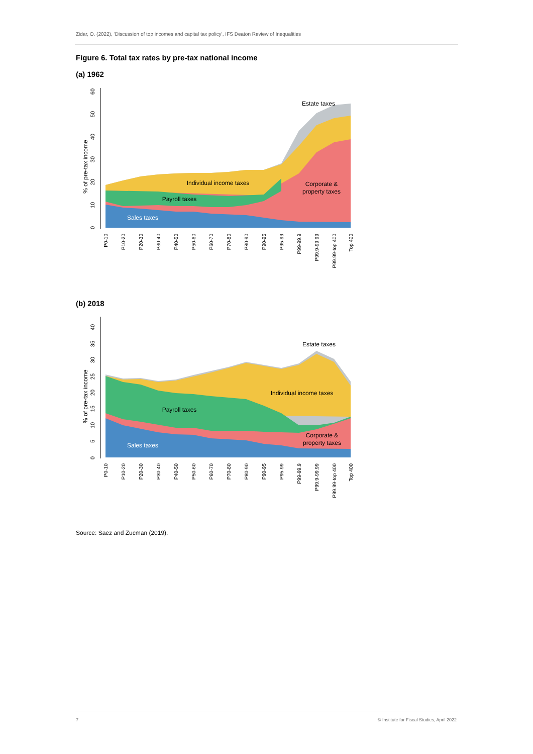Zidar, O. (2022), ‘Discussion of top incomes and capital tax policy’, IFS Deaton Review of Inequalities
Figure 6. Total tax rates by pre-tax national income
(a) 1962
Individual income taxes
Payroll taxes
Sales taxes
Estate taxes
Corporate &
property taxes
% of pre-tax income
0
10
20
30
40
50
60
P0-10
P10-20
P20-30
P30-40
P40-50
P50-60
P60-70
P70-80
P80-90
P90-95
P95-99
P99-99.9
P99.9-99.99
P99.99-top 400
Top 400
(b) 2018
Individual income taxes
Payroll taxes
Sales taxes
Estate taxes
Corporate &
property taxes
% of pre-tax income
0
5
10
15
20
25
30
35
40
P0-10
P10-20
P20-30
P30-40
P40-50
P50-60
P60-70
P70-80
P80-90
P90-95
P95-99
P99-99.9
P99.9-99.99
P99.99-top 400
Top 400
Source: Saez and Zucman (2019).
7
© Institute for Fiscal Studies, April 2022